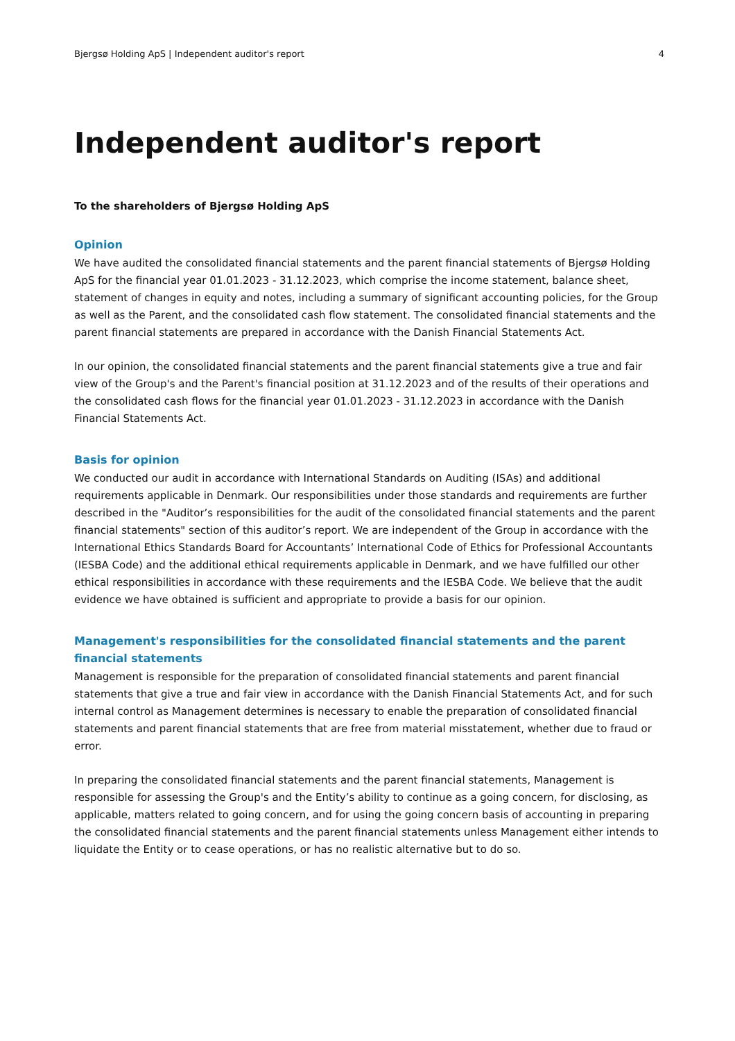Bjergsø Holding ApS | Independent auditor's report 4
Independent auditor's report
To the shareholders of Bjergsø Holding ApS
Opinion
We have audited the consolidated financial statements and the parent financial statements of Bjergsø Holding ApS for the financial year 01.01.2023 - 31.12.2023, which comprise the income statement, balance sheet, statement of changes in equity and notes, including a summary of significant accounting policies, for the Group as well as the Parent, and the consolidated cash flow statement. The consolidated financial statements and the parent financial statements are prepared in accordance with the Danish Financial Statements Act.
In our opinion, the consolidated financial statements and the parent financial statements give a true and fair view of the Group's and the Parent's financial position at 31.12.2023 and of the results of their operations and the consolidated cash flows for the financial year 01.01.2023 - 31.12.2023 in accordance with the Danish Financial Statements Act.
Basis for opinion
We conducted our audit in accordance with International Standards on Auditing (ISAs) and additional requirements applicable in Denmark. Our responsibilities under those standards and requirements are further described in the "Auditor’s responsibilities for the audit of the consolidated financial statements and the parent financial statements" section of this auditor’s report. We are independent of the Group in accordance with the International Ethics Standards Board for Accountants’ International Code of Ethics for Professional Accountants (IESBA Code) and the additional ethical requirements applicable in Denmark, and we have fulfilled our other ethical responsibilities in accordance with these requirements and the IESBA Code. We believe that the audit evidence we have obtained is sufficient and appropriate to provide a basis for our opinion.
Management's responsibilities for the consolidated financial statements and the parent financial statements
Management is responsible for the preparation of consolidated financial statements and parent financial statements that give a true and fair view in accordance with the Danish Financial Statements Act, and for such internal control as Management determines is necessary to enable the preparation of consolidated financial statements and parent financial statements that are free from material misstatement, whether due to fraud or error.
In preparing the consolidated financial statements and the parent financial statements, Management is responsible for assessing the Group's and the Entity’s ability to continue as a going concern, for disclosing, as applicable, matters related to going concern, and for using the going concern basis of accounting in preparing the consolidated financial statements and the parent financial statements unless Management either intends to liquidate the Entity or to cease operations, or has no realistic alternative but to do so.